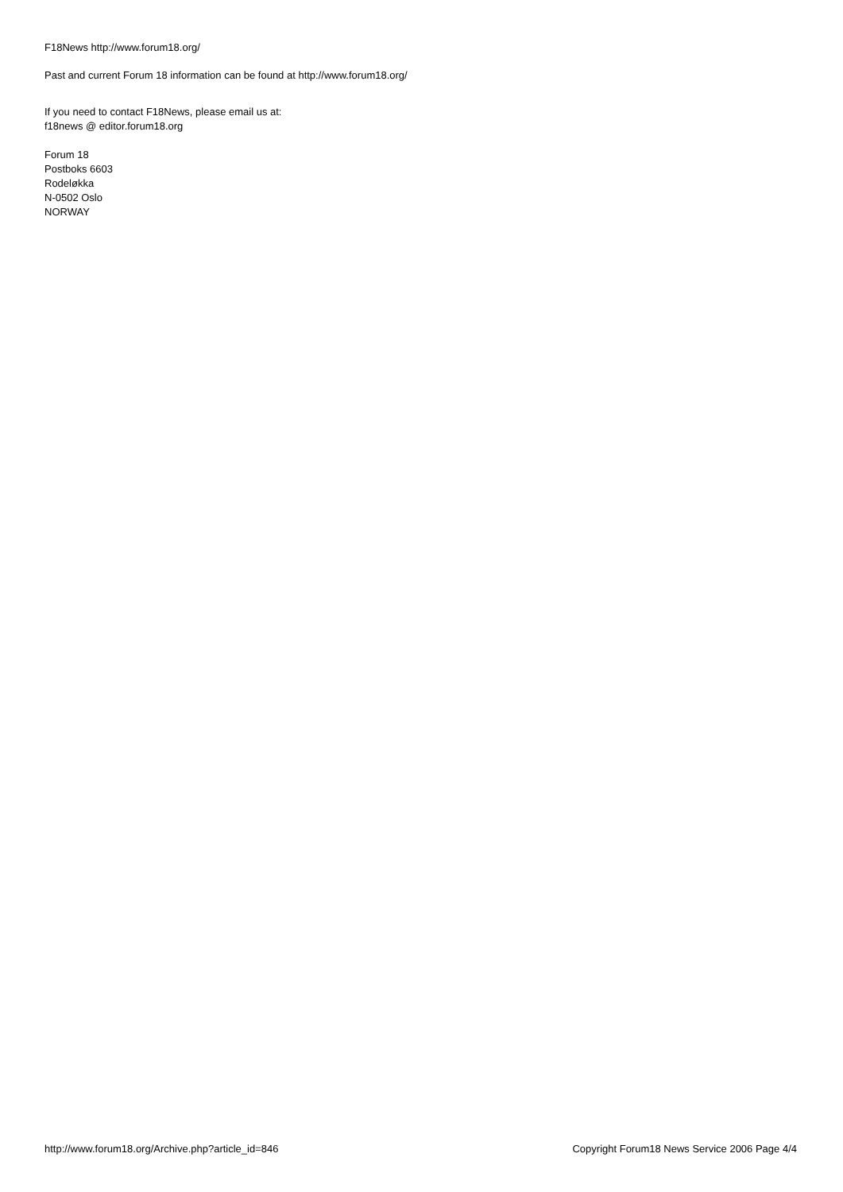F18News http://www.forum18.org/
Past and current Forum 18 information can be found at http://www.forum18.org/
If you need to contact F18News, please email us at:
f18news @ editor.forum18.org
Forum 18
Postboks 6603
Rodeløkka
N-0502 Oslo
NORWAY
http://www.forum18.org/Archive.php?article_id=846 Copyright Forum18 News Service 2006 Page 4/4